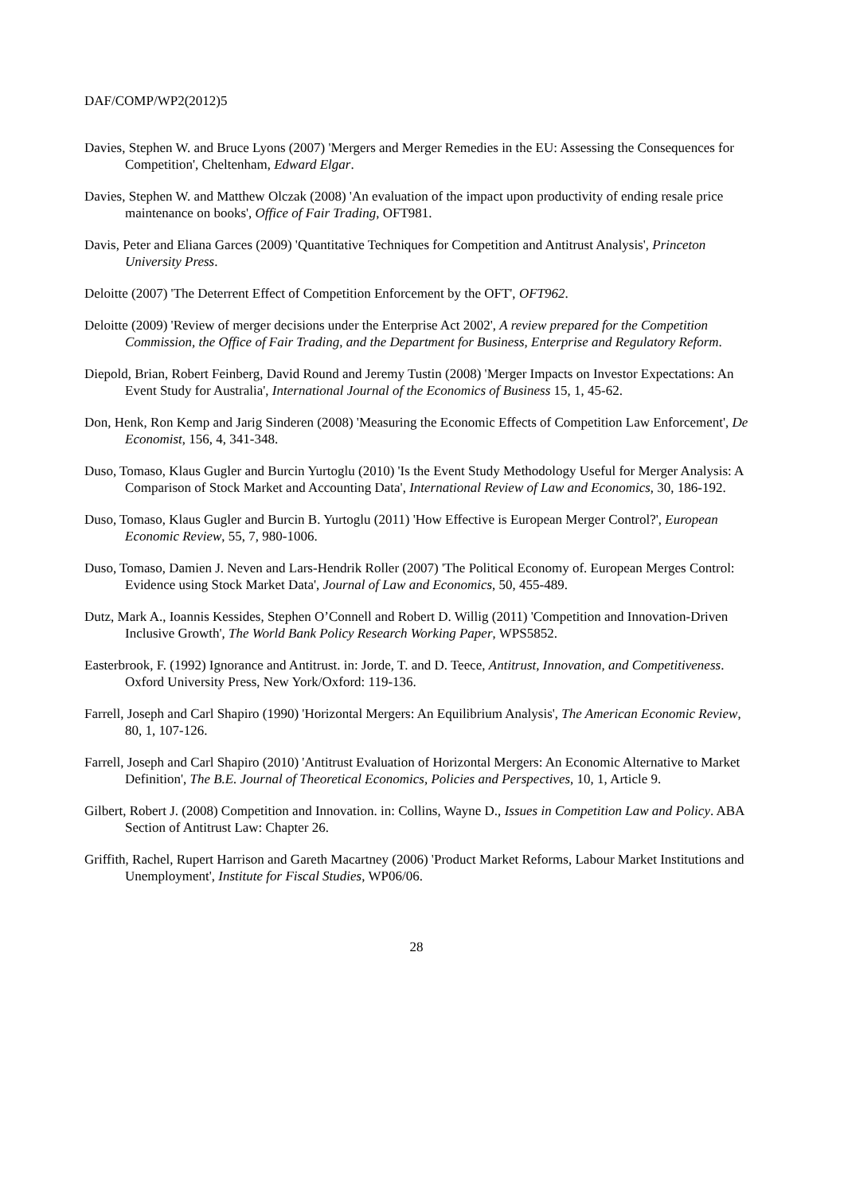DAF/COMP/WP2(2012)5
Davies, Stephen W. and Bruce Lyons (2007) 'Mergers and Merger Remedies in the EU: Assessing the Consequences for Competition', Cheltenham, Edward Elgar.
Davies, Stephen W. and Matthew Olczak (2008) 'An evaluation of the impact upon productivity of ending resale price maintenance on books', Office of Fair Trading, OFT981.
Davis, Peter and Eliana Garces (2009) 'Quantitative Techniques for Competition and Antitrust Analysis', Princeton University Press.
Deloitte (2007) 'The Deterrent Effect of Competition Enforcement by the OFT', OFT962.
Deloitte (2009) 'Review of merger decisions under the Enterprise Act 2002', A review prepared for the Competition Commission, the Office of Fair Trading, and the Department for Business, Enterprise and Regulatory Reform.
Diepold, Brian, Robert Feinberg, David Round and Jeremy Tustin (2008) 'Merger Impacts on Investor Expectations: An Event Study for Australia', International Journal of the Economics of Business 15, 1, 45-62.
Don, Henk, Ron Kemp and Jarig Sinderen (2008) 'Measuring the Economic Effects of Competition Law Enforcement', De Economist, 156, 4, 341-348.
Duso, Tomaso, Klaus Gugler and Burcin Yurtoglu (2010) 'Is the Event Study Methodology Useful for Merger Analysis: A Comparison of Stock Market and Accounting Data', International Review of Law and Economics, 30, 186-192.
Duso, Tomaso, Klaus Gugler and Burcin B. Yurtoglu (2011) 'How Effective is European Merger Control?', European Economic Review, 55, 7, 980-1006.
Duso, Tomaso, Damien J. Neven and Lars-Hendrik Roller (2007) 'The Political Economy of. European Merges Control: Evidence using Stock Market Data', Journal of Law and Economics, 50, 455-489.
Dutz, Mark A., Ioannis Kessides, Stephen O’Connell and Robert D. Willig (2011) 'Competition and Innovation-Driven Inclusive Growth', The World Bank Policy Research Working Paper, WPS5852.
Easterbrook, F. (1992) Ignorance and Antitrust. in: Jorde, T. and D. Teece, Antitrust, Innovation, and Competitiveness. Oxford University Press, New York/Oxford: 119-136.
Farrell, Joseph and Carl Shapiro (1990) 'Horizontal Mergers: An Equilibrium Analysis', The American Economic Review, 80, 1, 107-126.
Farrell, Joseph and Carl Shapiro (2010) 'Antitrust Evaluation of Horizontal Mergers: An Economic Alternative to Market Definition', The B.E. Journal of Theoretical Economics, Policies and Perspectives, 10, 1, Article 9.
Gilbert, Robert J. (2008) Competition and Innovation. in: Collins, Wayne D., Issues in Competition Law and Policy. ABA Section of Antitrust Law: Chapter 26.
Griffith, Rachel, Rupert Harrison and Gareth Macartney (2006) 'Product Market Reforms, Labour Market Institutions and Unemployment', Institute for Fiscal Studies, WP06/06.
28